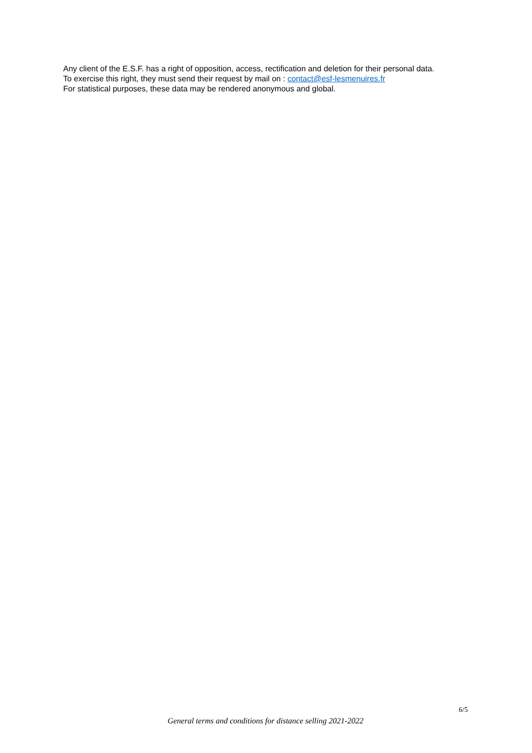Any client of the E.S.F. has a right of opposition, access, rectification and deletion for their personal data.
To exercise this right, they must send their request by mail on : contact@esf-lesmenuires.fr
For statistical purposes, these data may be rendered anonymous and global.
6/5
General terms and conditions for distance selling 2021-2022